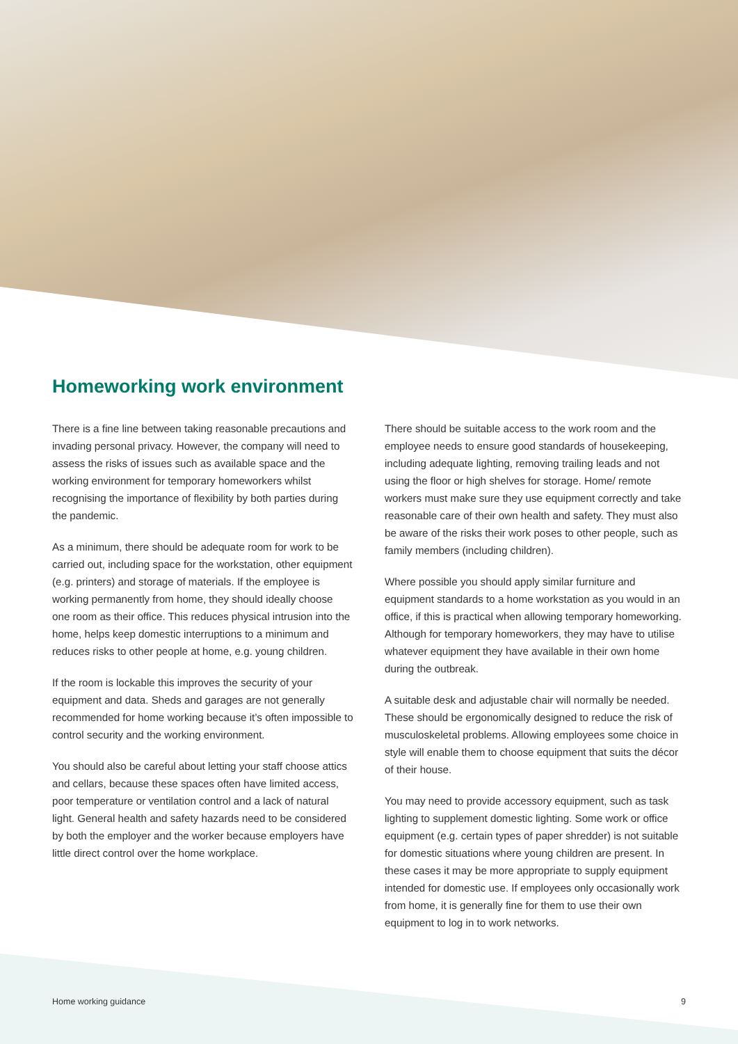Homeworking work environment
There is a fine line between taking reasonable precautions and invading personal privacy. However, the company will need to assess the risks of issues such as available space and the working environment for temporary homeworkers whilst recognising the importance of flexibility by both parties during the pandemic.
As a minimum, there should be adequate room for work to be carried out, including space for the workstation, other equipment (e.g. printers) and storage of materials. If the employee is working permanently from home, they should ideally choose one room as their office. This reduces physical intrusion into the home, helps keep domestic interruptions to a minimum and reduces risks to other people at home, e.g. young children.
If the room is lockable this improves the security of your equipment and data. Sheds and garages are not generally recommended for home working because it’s often impossible to control security and the working environment.
You should also be careful about letting your staff choose attics and cellars, because these spaces often have limited access, poor temperature or ventilation control and a lack of natural light. General health and safety hazards need to be considered by both the employer and the worker because employers have little direct control over the home workplace.
There should be suitable access to the work room and the employee needs to ensure good standards of housekeeping, including adequate lighting, removing trailing leads and not using the floor or high shelves for storage. Home/ remote workers must make sure they use equipment correctly and take reasonable care of their own health and safety. They must also be aware of the risks their work poses to other people, such as family members (including children).
Where possible you should apply similar furniture and equipment standards to a home workstation as you would in an office, if this is practical when allowing temporary homeworking. Although for temporary homeworkers, they may have to utilise whatever equipment they have available in their own home during the outbreak.
A suitable desk and adjustable chair will normally be needed. These should be ergonomically designed to reduce the risk of musculoskeletal problems. Allowing employees some choice in style will enable them to choose equipment that suits the décor of their house.
You may need to provide accessory equipment, such as task lighting to supplement domestic lighting. Some work or office equipment (e.g. certain types of paper shredder) is not suitable for domestic situations where young children are present. In these cases it may be more appropriate to supply equipment intended for domestic use. If employees only occasionally work from home, it is generally fine for them to use their own equipment to log in to work networks.
Home working guidance 9